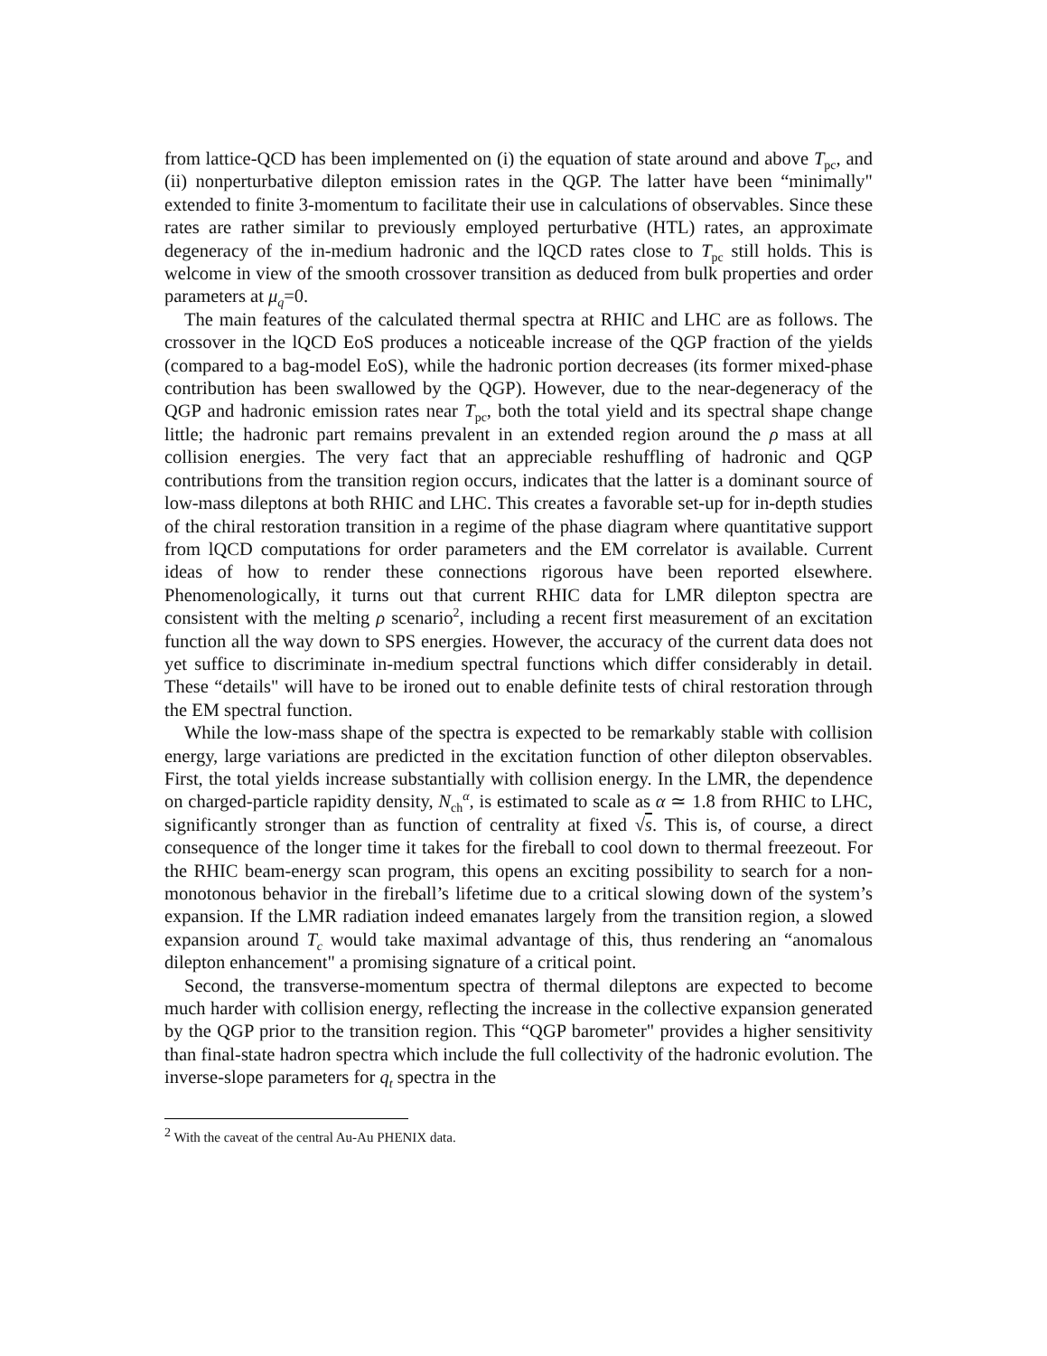from lattice-QCD has been implemented on (i) the equation of state around and above T<sub>pc</sub>, and (ii) nonperturbative dilepton emission rates in the QGP. The latter have been “minimally" extended to finite 3-momentum to facilitate their use in calculations of observables. Since these rates are rather similar to previously employed perturbative (HTL) rates, an approximate degeneracy of the in-medium hadronic and the lQCD rates close to T<sub>pc</sub> still holds. This is welcome in view of the smooth crossover transition as deduced from bulk properties and order parameters at μ<sub>q</sub>=0.
The main features of the calculated thermal spectra at RHIC and LHC are as follows. The crossover in the lQCD EoS produces a noticeable increase of the QGP fraction of the yields (compared to a bag-model EoS), while the hadronic portion decreases (its former mixed-phase contribution has been swallowed by the QGP). However, due to the near-degeneracy of the QGP and hadronic emission rates near T<sub>pc</sub>, both the total yield and its spectral shape change little; the hadronic part remains prevalent in an extended region around the ρ mass at all collision energies. The very fact that an appreciable reshuffling of hadronic and QGP contributions from the transition region occurs, indicates that the latter is a dominant source of low-mass dileptons at both RHIC and LHC. This creates a favorable set-up for in-depth studies of the chiral restoration transition in a regime of the phase diagram where quantitative support from lQCD computations for order parameters and the EM correlator is available. Current ideas of how to render these connections rigorous have been reported elsewhere. Phenomenologically, it turns out that current RHIC data for LMR dilepton spectra are consistent with the melting ρ scenario<sup>2</sup>, including a recent first measurement of an excitation function all the way down to SPS energies. However, the accuracy of the current data does not yet suffice to discriminate in-medium spectral functions which differ considerably in detail. These “details" will have to be ironed out to enable definite tests of chiral restoration through the EM spectral function.
While the low-mass shape of the spectra is expected to be remarkably stable with collision energy, large variations are predicted in the excitation function of other dilepton observables. First, the total yields increase substantially with collision energy. In the LMR, the dependence on charged-particle rapidity density, N<sub>ch</sub><sup>α</sup>, is estimated to scale as α ≃ 1.8 from RHIC to LHC, significantly stronger than as function of centrality at fixed √s. This is, of course, a direct consequence of the longer time it takes for the fireball to cool down to thermal freezeout. For the RHIC beam-energy scan program, this opens an exciting possibility to search for a non-monotonous behavior in the fireball’s lifetime due to a critical slowing down of the system’s expansion. If the LMR radiation indeed emanates largely from the transition region, a slowed expansion around T<sub>c</sub> would take maximal advantage of this, thus rendering an “anomalous dilepton enhancement" a promising signature of a critical point.
Second, the transverse-momentum spectra of thermal dileptons are expected to become much harder with collision energy, reflecting the increase in the collective expansion generated by the QGP prior to the transition region. This “QGP barometer" provides a higher sensitivity than final-state hadron spectra which include the full collectivity of the hadronic evolution. The inverse-slope parameters for q<sub>t</sub> spectra in the
<sup>2</sup> With the caveat of the central Au-Au PHENIX data.